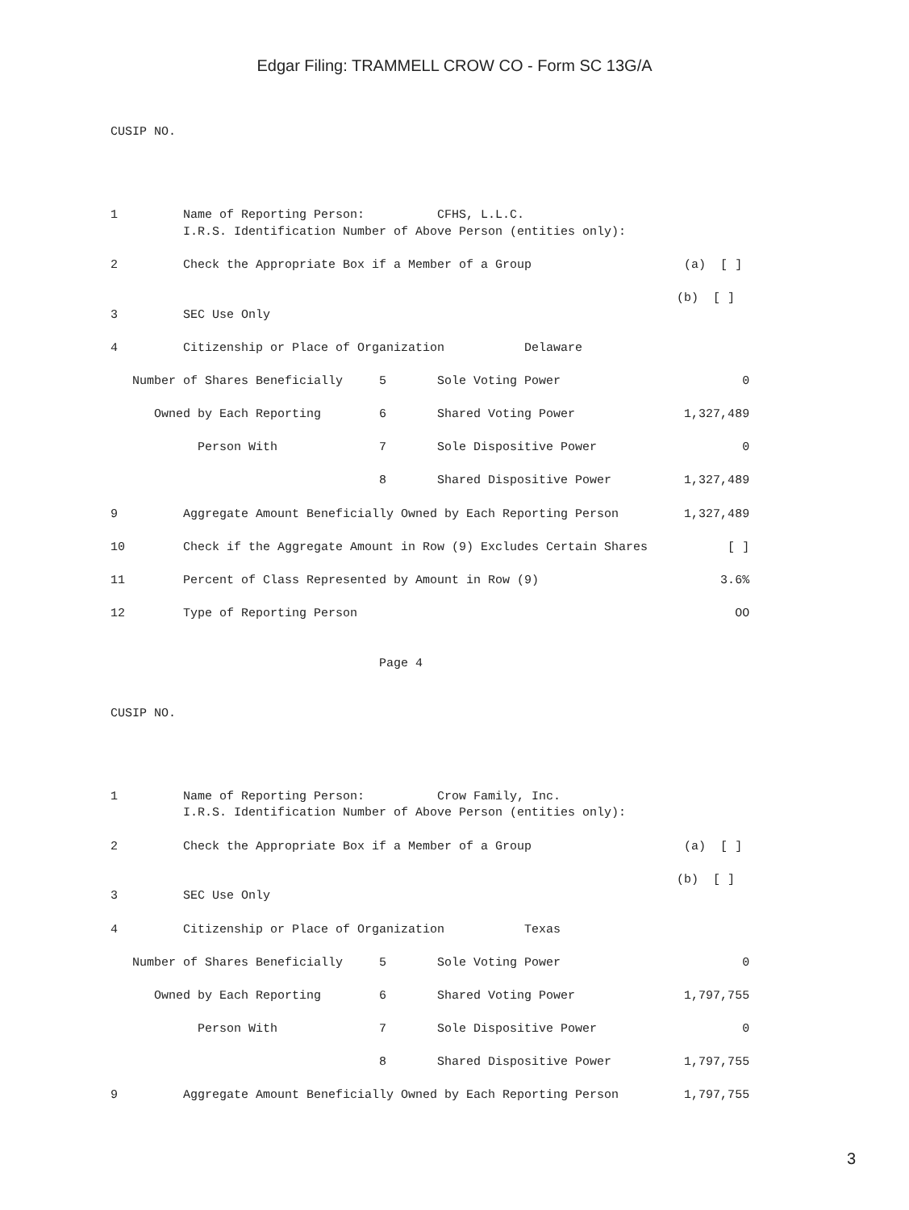Edgar Filing: TRAMMELL CROW CO - Form SC 13G/A
CUSIP NO.




1         Name of Reporting Person:          CFHS, L.L.C.
          I.R.S. Identification Number of Above Person (entities only):

2         Check the Appropriate Box if a Member of a Group                     (a)  [ ]

                                                                              (b)  [ ]
3         SEC Use Only

4         Citizenship or Place of Organization           Delaware

   Number of Shares Beneficially     5       Sole Voting Power                         0

      Owned by Each Reporting        6       Shared Voting Power               1,327,489

            Person With              7       Sole Dispositive Power                    0

                                     8       Shared Dispositive Power          1,327,489

9         Aggregate Amount Beneficially Owned by Each Reporting Person         1,327,489

10        Check if the Aggregate Amount in Row (9) Excludes Certain Shares           [ ]

11        Percent of Class Represented by Amount in Row (9)                         3.6%

12        Type of Reporting Person                                                    OO


                                     Page 4


CUSIP NO.




1         Name of Reporting Person:          Crow Family, Inc.
          I.R.S. Identification Number of Above Person (entities only):

2         Check the Appropriate Box if a Member of a Group                     (a)  [ ]

                                                                              (b)  [ ]
3         SEC Use Only

4         Citizenship or Place of Organization           Texas

   Number of Shares Beneficially     5       Sole Voting Power                         0

      Owned by Each Reporting        6       Shared Voting Power               1,797,755

            Person With              7       Sole Dispositive Power                    0

                                     8       Shared Dispositive Power          1,797,755

9         Aggregate Amount Beneficially Owned by Each Reporting Person         1,797,755
3